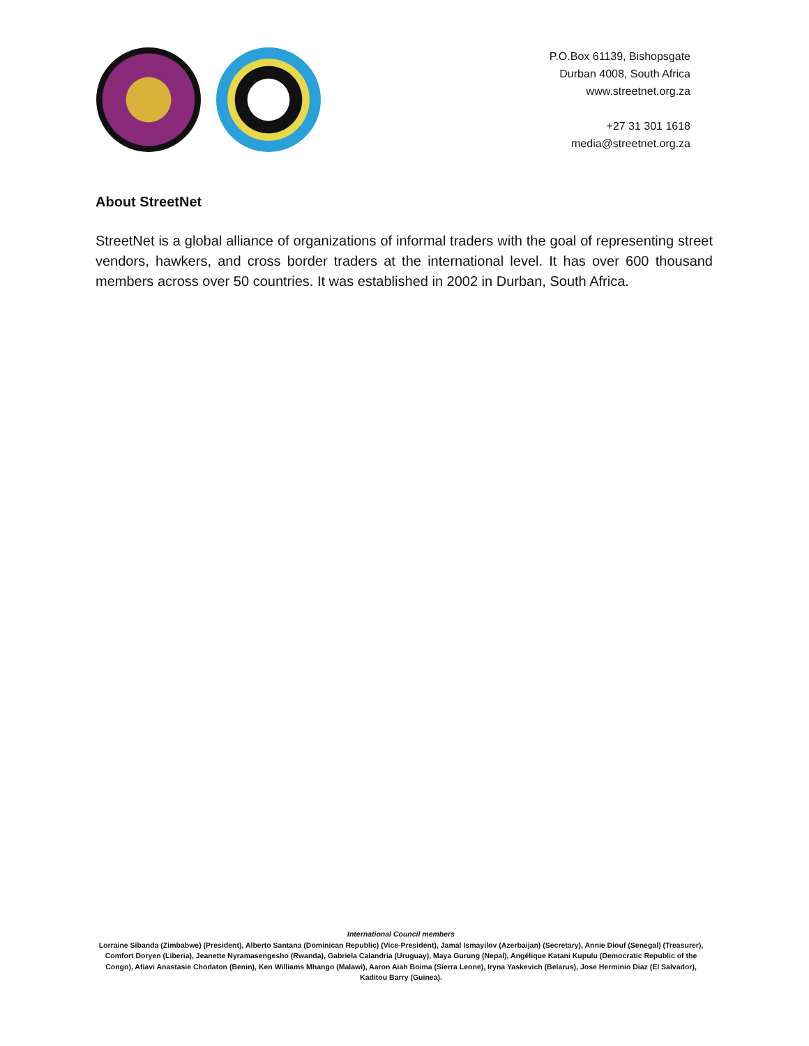P.O.Box 61139, Bishopsgate
Durban 4008, South Africa
www.streetnet.org.za
+27 31 301 1618
media@streetnet.org.za
About StreetNet
StreetNet is a global alliance of organizations of informal traders with the goal of representing street vendors, hawkers, and cross border traders at the international level. It has over 600 thousand members across over 50 countries. It was established in 2002 in Durban, South Africa.
International Council members
Lorraine Sibanda (Zimbabwe) (President), Alberto Santana (Dominican Republic) (Vice-President), Jamal Ismayilov (Azerbaijan) (Secretary), Annie Diouf (Senegal) (Treasurer), Comfort Doryen (Liberia), Jeanette Nyramasengesho (Rwanda), Gabriela Calandria (Uruguay), Maya Gurung (Nepal), Angélique Katani Kupulu (Democratic Republic of the Congo), Afiavi Anastasie Chodaton (Benin), Ken Williams Mhango (Malawi), Aaron Aiah Boima (Sierra Leone), Iryna Yaskevich (Belarus), Jose Herminio Diaz (El Salvador), Kaditou Barry (Guinea).